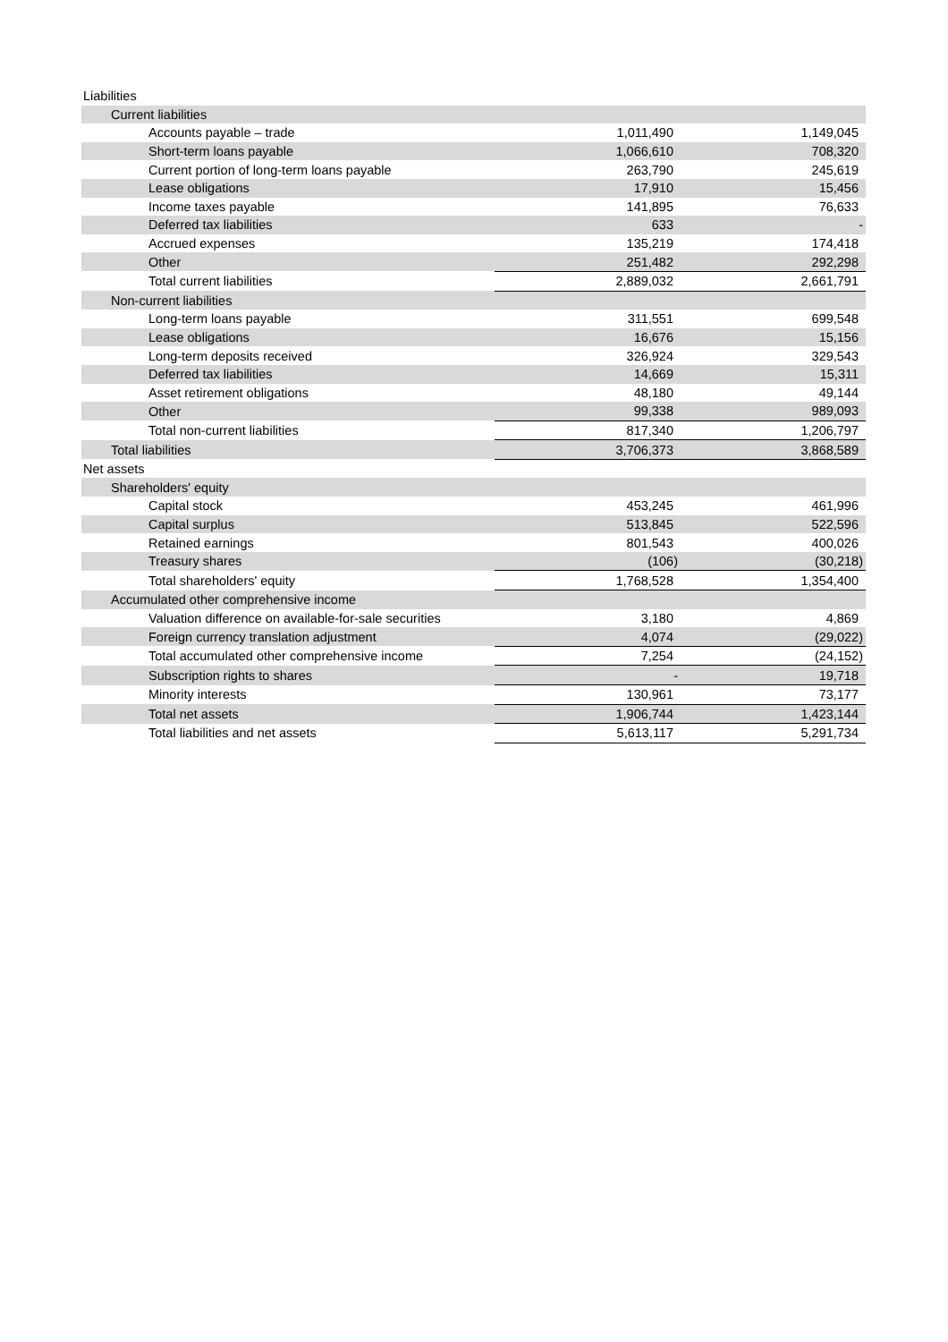| Liabilities | | |
| Current liabilities | | |
| Accounts payable – trade | 1,011,490 | 1,149,045 |
| Short-term loans payable | 1,066,610 | 708,320 |
| Current portion of long-term loans payable | 263,790 | 245,619 |
| Lease obligations | 17,910 | 15,456 |
| Income taxes payable | 141,895 | 76,633 |
| Deferred tax liabilities | 633 | - |
| Accrued expenses | 135,219 | 174,418 |
| Other | 251,482 | 292,298 |
| Total current liabilities | 2,889,032 | 2,661,791 |
| Non-current liabilities | | |
| Long-term loans payable | 311,551 | 699,548 |
| Lease obligations | 16,676 | 15,156 |
| Long-term deposits received | 326,924 | 329,543 |
| Deferred tax liabilities | 14,669 | 15,311 |
| Asset retirement obligations | 48,180 | 49,144 |
| Other | 99,338 | 989,093 |
| Total non-current liabilities | 817,340 | 1,206,797 |
| Total liabilities | 3,706,373 | 3,868,589 |
| Net assets | | |
| Shareholders' equity | | |
| Capital stock | 453,245 | 461,996 |
| Capital surplus | 513,845 | 522,596 |
| Retained earnings | 801,543 | 400,026 |
| Treasury shares | (106) | (30,218) |
| Total shareholders' equity | 1,768,528 | 1,354,400 |
| Accumulated other comprehensive income | | |
| Valuation difference on available-for-sale securities | 3,180 | 4,869 |
| Foreign currency translation adjustment | 4,074 | (29,022) |
| Total accumulated other comprehensive income | 7,254 | (24,152) |
| Subscription rights to shares | - | 19,718 |
| Minority interests | 130,961 | 73,177 |
| Total net assets | 1,906,744 | 1,423,144 |
| Total liabilities and net assets | 5,613,117 | 5,291,734 |